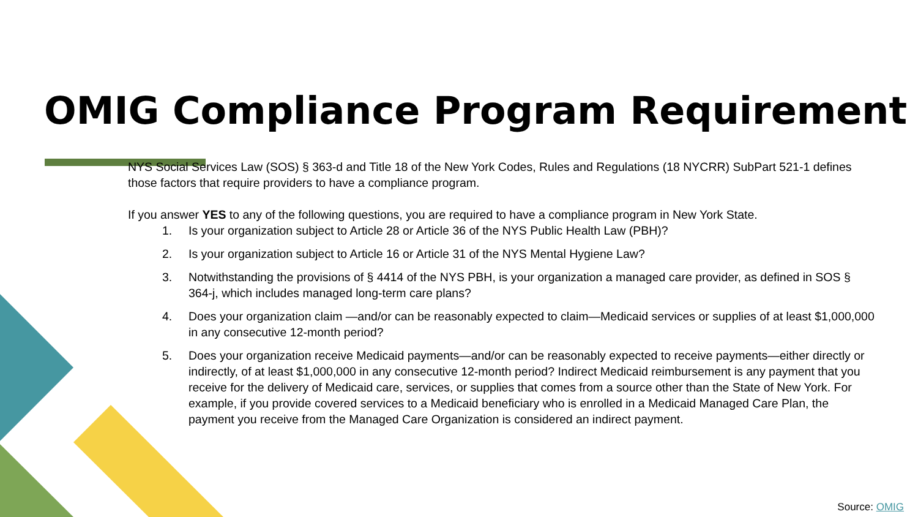OMIG Compliance Program Requirement
NYS Social Services Law (SOS) § 363-d and Title 18 of the New York Codes, Rules and Regulations (18 NYCRR) SubPart 521-1 defines those factors that require providers to have a compliance program.
If you answer YES to any of the following questions, you are required to have a compliance program in New York State.
1. Is your organization subject to Article 28 or Article 36 of the NYS Public Health Law (PBH)?
2. Is your organization subject to Article 16 or Article 31 of the NYS Mental Hygiene Law?
3. Notwithstanding the provisions of § 4414 of the NYS PBH, is your organization a managed care provider, as defined in SOS § 364-j, which includes managed long-term care plans?
4. Does your organization claim —and/or can be reasonably expected to claim—Medicaid services or supplies of at least $1,000,000 in any consecutive 12-month period?
5. Does your organization receive Medicaid payments—and/or can be reasonably expected to receive payments—either directly or indirectly, of at least $1,000,000 in any consecutive 12-month period? Indirect Medicaid reimbursement is any payment that you receive for the delivery of Medicaid care, services, or supplies that comes from a source other than the State of New York. For example, if you provide covered services to a Medicaid beneficiary who is enrolled in a Medicaid Managed Care Plan, the payment you receive from the Managed Care Organization is considered an indirect payment.
Source: OMIG